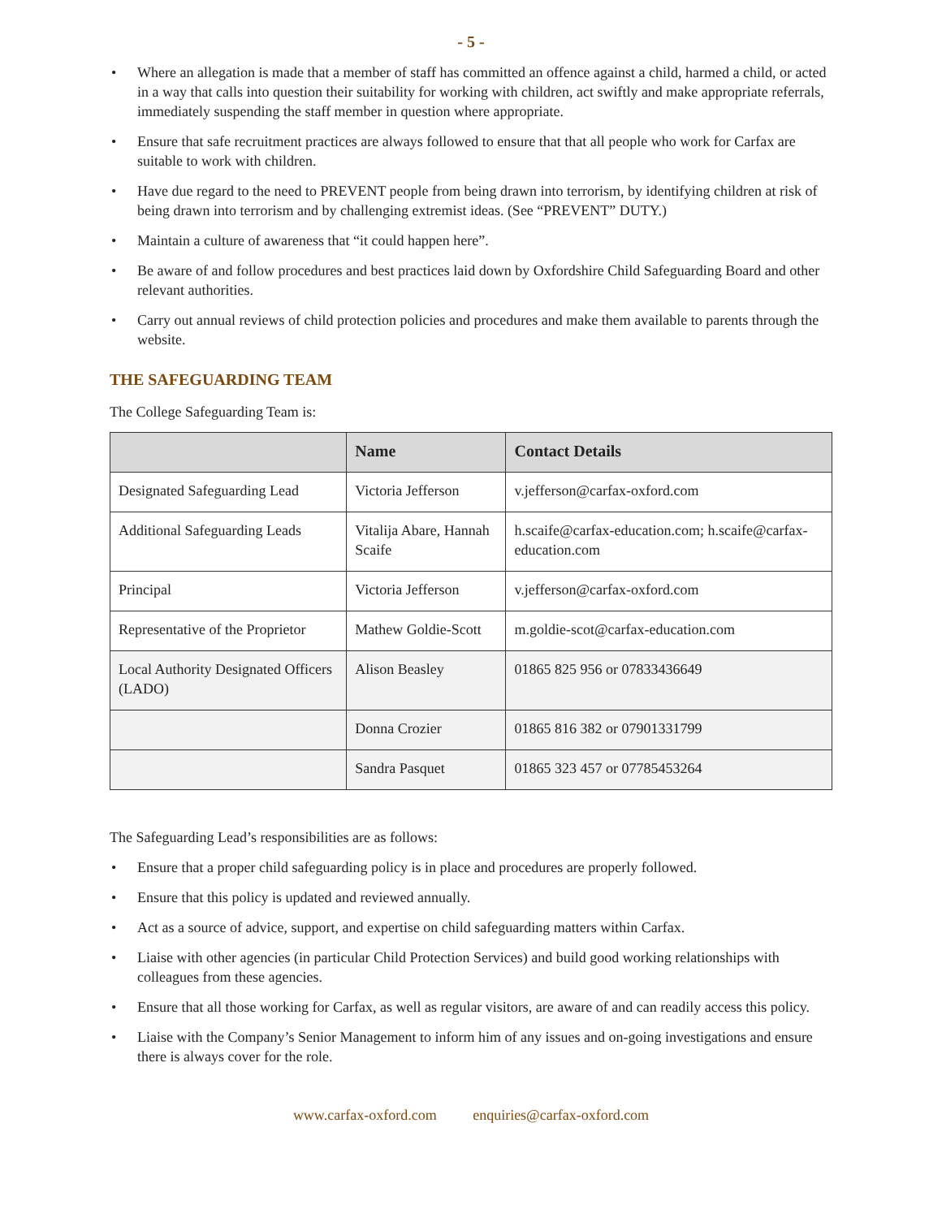- 5 -
• Where an allegation is made that a member of staff has committed an offence against a child, harmed a child, or acted in a way that calls into question their suitability for working with children, act swiftly and make appropriate referrals, immediately suspending the staff member in question where appropriate.
• Ensure that safe recruitment practices are always followed to ensure that that all people who work for Carfax are suitable to work with children.
• Have due regard to the need to PREVENT people from being drawn into terrorism, by identifying children at risk of being drawn into terrorism and by challenging extremist ideas. (See “PREVENT” DUTY.)
• Maintain a culture of awareness that “it could happen here”.
• Be aware of and follow procedures and best practices laid down by Oxfordshire Child Safeguarding Board and other relevant authorities.
• Carry out annual reviews of child protection policies and procedures and make them available to parents through the website.
THE SAFEGUARDING TEAM
The College Safeguarding Team is:
| | Name | Contact Details |
| --- | --- | --- |
| Designated Safeguarding Lead | Victoria Jefferson | v.jefferson@carfax-oxford.com |
| Additional Safeguarding Leads | Vitalija Abare, Hannah Scaife | h.scaife@carfax-education.com; h.scaife@carfax-education.com |
| Principal | Victoria Jefferson | v.jefferson@carfax-oxford.com |
| Representative of the Proprietor | Mathew Goldie-Scott | m.goldie-scot@carfax-education.com |
| Local Authority Designated Officers (LADO) | Alison Beasley | 01865 825 956 or 07833436649 |
| | Donna Crozier | 01865 816 382 or 07901331799 |
| | Sandra Pasquet | 01865 323 457 or 07785453264 |
The Safeguarding Lead’s responsibilities are as follows:
• Ensure that a proper child safeguarding policy is in place and procedures are properly followed.
• Ensure that this policy is updated and reviewed annually.
• Act as a source of advice, support, and expertise on child safeguarding matters within Carfax.
• Liaise with other agencies (in particular Child Protection Services) and build good working relationships with colleagues from these agencies.
• Ensure that all those working for Carfax, as well as regular visitors, are aware of and can readily access this policy.
• Liaise with the Company’s Senior Management to inform him of any issues and on-going investigations and ensure there is always cover for the role.
www.carfax-oxford.com enquiries@carfax-oxford.com